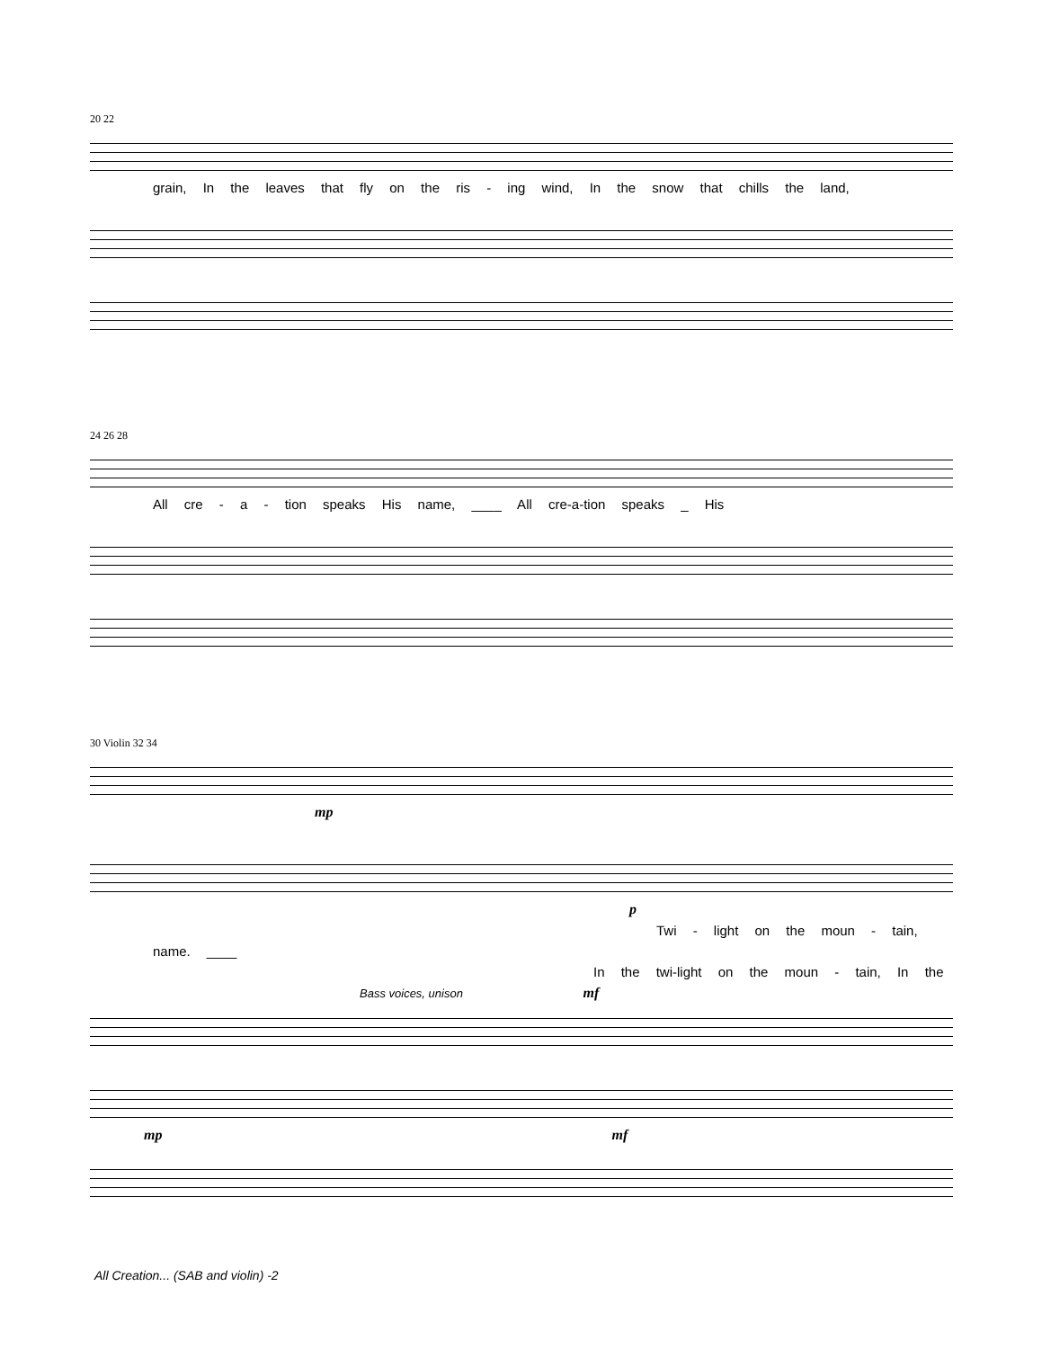20 22
grain, In the leaves that fly on the ris - ing wind, In the snow that chills the land,
24 26 28
All cre - a - tion speaks His name, ____ All cre-a-tion speaks _ His
30 Violin 32 34
mp
p
Twi - light on the moun - tain,
name. ____
In the twi-light on the moun - tain, In the
Bass voices, unison mf
mp mf
All Creation... (SAB and violin) -2